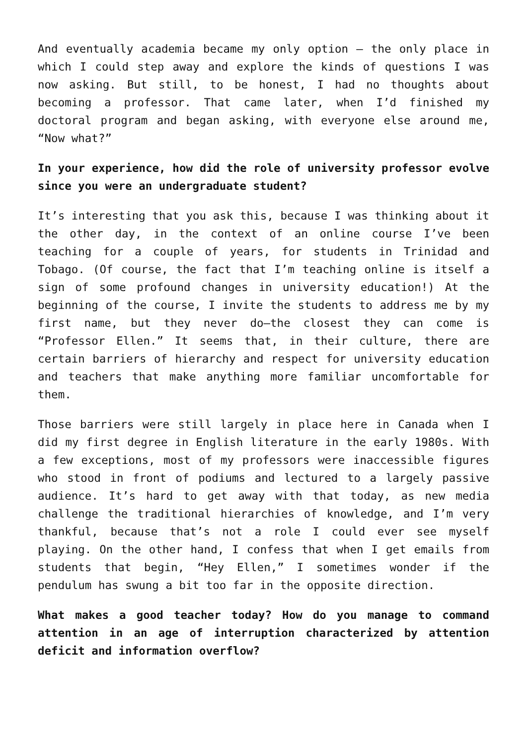And eventually academia became my only option – the only place in which I could step away and explore the kinds of questions I was now asking. But still, to be honest, I had no thoughts about becoming a professor. That came later, when I’d finished my doctoral program and began asking, with everyone else around me, “Now what?”
In your experience, how did the role of university professor evolve since you were an undergraduate student?
It’s interesting that you ask this, because I was thinking about it the other day, in the context of an online course I’ve been teaching for a couple of years, for students in Trinidad and Tobago. (Of course, the fact that I’m teaching online is itself a sign of some profound changes in university education!) At the beginning of the course, I invite the students to address me by my first name, but they never do—the closest they can come is “Professor Ellen.” It seems that, in their culture, there are certain barriers of hierarchy and respect for university education and teachers that make anything more familiar uncomfortable for them.
Those barriers were still largely in place here in Canada when I did my first degree in English literature in the early 1980s. With a few exceptions, most of my professors were inaccessible figures who stood in front of podiums and lectured to a largely passive audience. It’s hard to get away with that today, as new media challenge the traditional hierarchies of knowledge, and I’m very thankful, because that’s not a role I could ever see myself playing. On the other hand, I confess that when I get emails from students that begin, “Hey Ellen,” I sometimes wonder if the pendulum has swung a bit too far in the opposite direction.
What makes a good teacher today? How do you manage to command attention in an age of interruption characterized by attention deficit and information overflow?